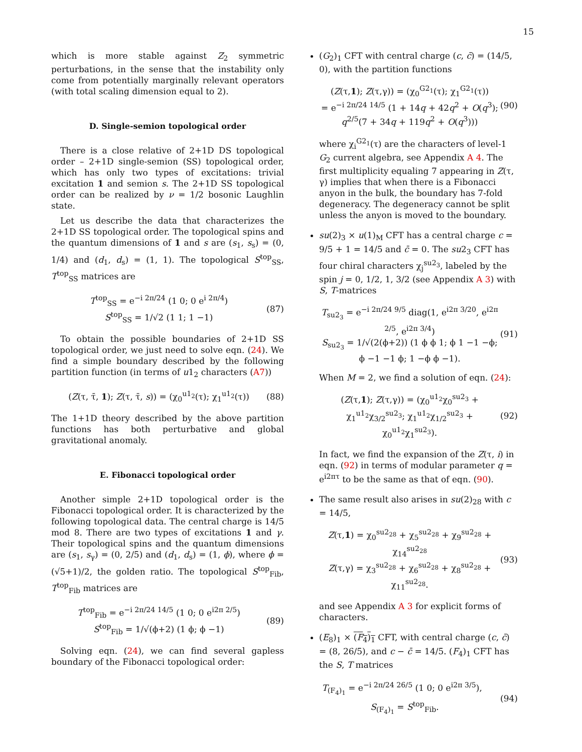15
which is more stable against Z<sub>2</sub> symmetric perturbations, in the sense that the instability only come from potentially marginally relevant operators (with total scaling dimension equal to 2).
D. Single-semion topological order
There is a close relative of 2+1D DS topological order – 2+1D single-semion (SS) topological order, which has only two types of excitations: trivial excitation 1 and semion s. The 2+1D SS topological order can be realized by ν = 1/2 bosonic Laughlin state.
Let us describe the data that characterizes the 2+1D SS topological order. The topological spins and the quantum dimensions of 1 and s are (s<sub>1</sub>, s<sub>s</sub>) = (0, 1/4) and (d<sub>1</sub>, d<sub>s</sub>) = (1, 1). The topological S<sup>top</sup><sub>SS</sub>, T<sup>top</sup><sub>SS</sub> matrices are
T<sup>top</sup><sub>SS</sub> = e<sup>−i 2π/24</sup> (1 0; 0 e<sup>i 2π/4</sup>)
S<sup>top</sup><sub>SS</sub> = 1/√2 (1 1; 1 −1)
(87)
To obtain the possible boundaries of 2+1D SS topological order, we just need to solve eqn. (24). We find a simple boundary described by the following partition function (in terms of u1<sub>2</sub> characters (A7))
(Z(τ, τ̄, 1); Z(τ, τ̄, s)) = (χ<sub>0</sub><sup>u1<sub>2</sub></sup>(τ); χ<sub>1</sub><sup>u1<sub>2</sub></sup>(τ))
(88)
The 1+1D theory described by the above partition functions has both perturbative and global gravitational anomaly.
E. Fibonacci topological order
Another simple 2+1D topological order is the Fibonacci topological order. It is characterized by the following topological data. The central charge is 14/5 mod 8. There are two types of excitations 1 and γ. Their topological spins and the quantum dimensions are (s<sub>1</sub>, s<sub>γ</sub>) = (0, 2/5) and (d<sub>1</sub>, d<sub>s</sub>) = (1, ϕ), where ϕ = (√5+1)/2, the golden ratio. The topological S<sup>top</sup><sub>Fib</sub>, T<sup>top</sup><sub>Fib</sub> matrices are
T<sup>top</sup><sub>Fib</sub> = e<sup>−i 2π/24 14/5</sup> (1 0; 0 e<sup>i2π 2/5</sup>)
S<sup>top</sup><sub>Fib</sub> = 1/√(ϕ+2) (1 ϕ; ϕ −1)
(89)
Solving eqn. (24), we can find several gapless boundary of the Fibonacci topological order:
(G<sub>2</sub>)<sub>1</sub> CFT with central charge (c, c̄) = (14/5, 0), with the partition functions
(Z(τ,1); Z(τ,γ)) = (χ<sub>0</sub><sup>G2<sub>1</sub></sup>(τ); χ<sub>1</sub><sup>G2<sub>1</sub></sup>(τ))
= e<sup>−i 2π/24 14/5</sup> (1 + 14q + 42q<sup>2</sup> + O(q<sup>3</sup>); q<sup>2/5</sup>(7 + 34q + 119q<sup>2</sup> + O(q<sup>3</sup>)))
(90)
where χ<sub>i</sub><sup>G2<sub>1</sub></sup>(τ) are the characters of level-1 G<sub>2</sub> current algebra, see Appendix A 4. The first multiplicity equaling 7 appearing in Z(τ, γ) implies that when there is a Fibonacci anyon in the bulk, the boundary has 7-fold degeneracy. The degeneracy cannot be split unless the anyon is moved to the boundary.
su(2)<sub>3</sub> × u(1)<sub>M</sub> CFT has a central charge c = 9/5 + 1 = 14/5 and c̄ = 0. The su2<sub>3</sub> CFT has four chiral characters χ<sub>j</sub><sup>su2<sub>3</sub></sup>, labeled by the spin j = 0, 1/2, 1, 3/2 (see Appendix A 3) with S, T-matrices
T<sub>su2<sub>3</sub></sub> = e<sup>−i 2π/24 9/5</sup> diag(1, e<sup>i2π 3/20</sup>, e<sup>i2π 2/5</sup>, e<sup>i2π 3/4</sup>)
S<sub>su2<sub>3</sub></sub> = 1/√(2(ϕ+2)) (1 ϕ ϕ 1; ϕ 1 −1 −ϕ; ϕ −1 −1 ϕ; 1 −ϕ ϕ −1).
(91)
When M = 2, we find a solution of eqn. (24):
(Z(τ,1); Z(τ,γ)) = (χ<sub>0</sub><sup>u1<sub>2</sub></sup>χ<sub>0</sub><sup>su2<sub>3</sub></sup> + χ<sub>1</sub><sup>u1<sub>2</sub></sup>χ<sub>3/2</sub><sup>su2<sub>3</sub></sup>; χ<sub>1</sub><sup>u1<sub>2</sub></sup>χ<sub>1/2</sub><sup>su2<sub>3</sub></sup> + χ<sub>0</sub><sup>u1<sub>2</sub></sup>χ<sub>1</sub><sup>su2<sub>3</sub></sup>).
(92)
In fact, we find the expansion of the Z(τ, i) in eqn. (92) in terms of modular parameter q = e<sup>i2πτ</sup> to be the same as that of eqn. (90).
The same result also arises in su(2)<sub>28</sub> with c = 14/5,
Z(τ,1) = χ<sub>0</sub><sup>su2<sub>28</sub></sup> + χ<sub>5</sub><sup>su2<sub>28</sub></sup> + χ<sub>9</sub><sup>su2<sub>28</sub></sup> + χ<sub>14</sub><sup>su2<sub>28</sub></sup>
Z(τ,γ) = χ<sub>3</sub><sup>su2<sub>28</sub></sup> + χ<sub>6</sub><sup>su2<sub>28</sub></sup> + χ<sub>8</sub><sup>su2<sub>28</sub></sup> + χ<sub>11</sub><sup>su2<sub>28</sub></sup>.
(93)
and see Appendix A 3 for explicit forms of characters.
(E<sub>8</sub>)<sub>1</sub> × (F<sub>4</sub>)<sub>1</sub> CFT, with central charge (c, c̄) = (8, 26/5), and c − c̄ = 14/5. (F<sub>4</sub>)<sub>1</sub> CFT has the S, T matrices
T<sub>(F<sub>4</sub>)<sub>1</sub></sub> = e<sup>−i 2π/24 26/5</sup> (1 0; 0 e<sup>i2π 3/5</sup>), S<sub>(F<sub>4</sub>)<sub>1</sub></sub> = S<sup>top</sup><sub>Fib</sub>.
(94)